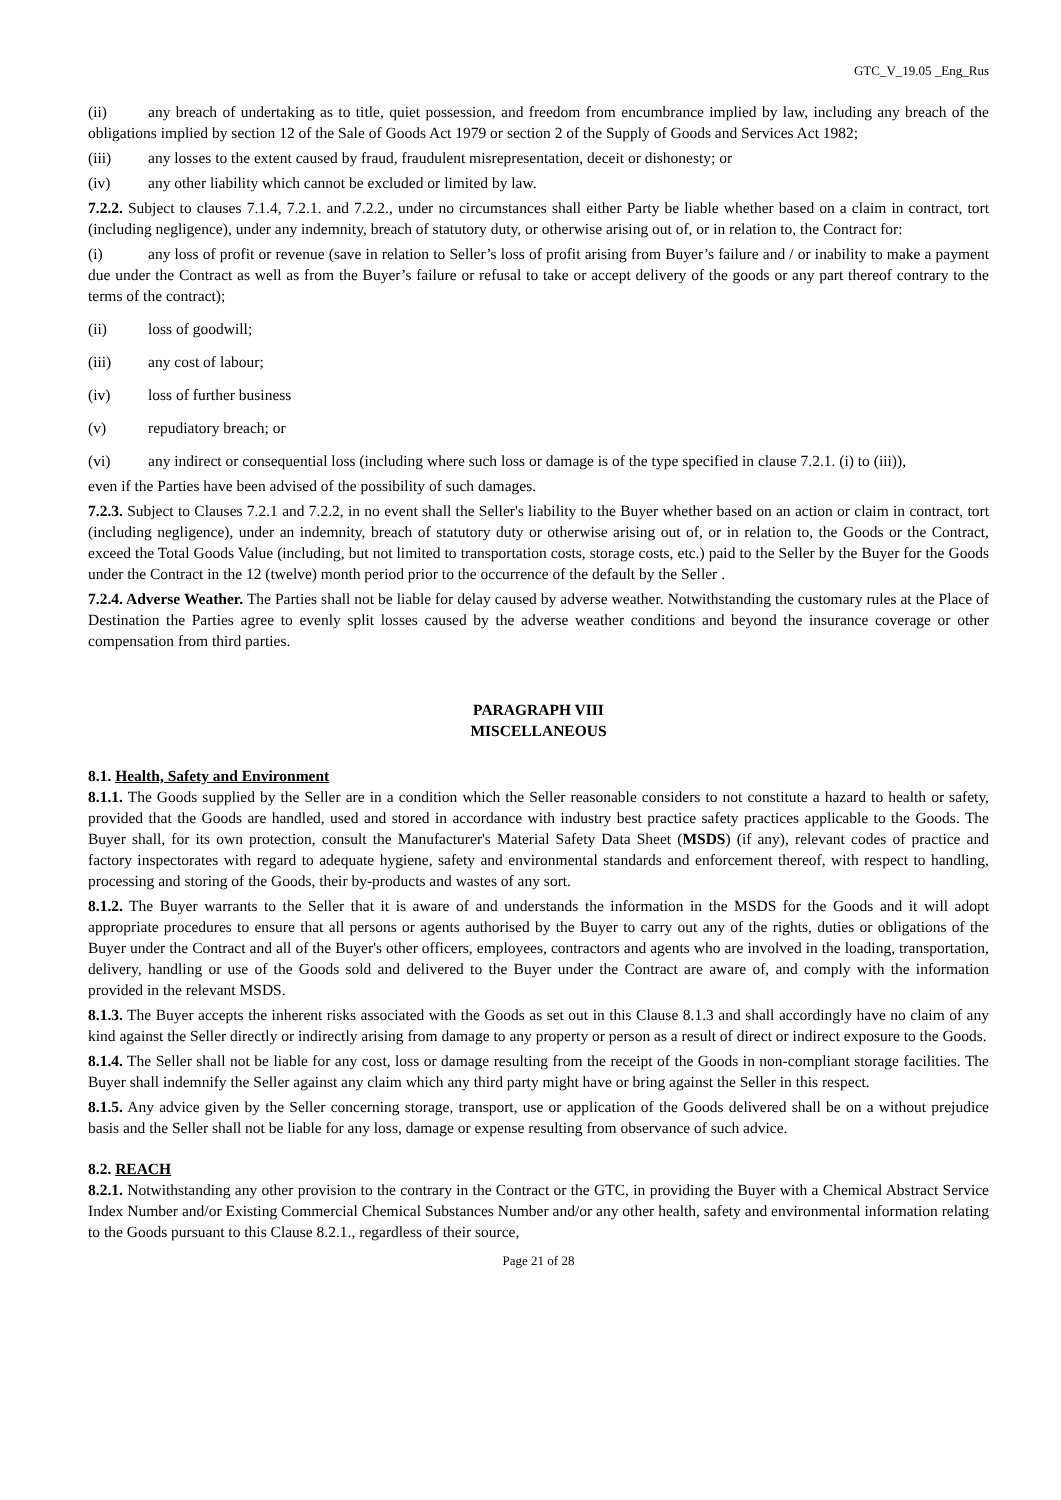GTC_V_19.05 _Eng_Rus
(ii) any breach of undertaking as to title, quiet possession, and freedom from encumbrance implied by law, including any breach of the obligations implied by section 12 of the Sale of Goods Act 1979 or section 2 of the Supply of Goods and Services Act 1982;
(iii) any losses to the extent caused by fraud, fraudulent misrepresentation, deceit or dishonesty; or
(iv) any other liability which cannot be excluded or limited by law.
7.2.2. Subject to clauses 7.1.4, 7.2.1. and 7.2.2., under no circumstances shall either Party be liable whether based on a claim in contract, tort (including negligence), under any indemnity, breach of statutory duty, or otherwise arising out of, or in relation to, the Contract for:
(i) any loss of profit or revenue (save in relation to Seller’s loss of profit arising from Buyer’s failure and / or inability to make a payment due under the Contract as well as from the Buyer’s failure or refusal to take or accept delivery of the goods or any part thereof contrary to the terms of the contract);
(ii) loss of goodwill;
(iii) any cost of labour;
(iv) loss of further business
(v) repudiatory breach; or
(vi) any indirect or consequential loss (including where such loss or damage is of the type specified in clause 7.2.1. (i) to (iii)),
even if the Parties have been advised of the possibility of such damages.
7.2.3. Subject to Clauses 7.2.1 and 7.2.2, in no event shall the Seller's liability to the Buyer whether based on an action or claim in contract, tort (including negligence), under an indemnity, breach of statutory duty or otherwise arising out of, or in relation to, the Goods or the Contract, exceed the Total Goods Value (including, but not limited to transportation costs, storage costs, etc.) paid to the Seller by the Buyer for the Goods under the Contract in the 12 (twelve) month period prior to the occurrence of the default by the Seller .
7.2.4. Adverse Weather. The Parties shall not be liable for delay caused by adverse weather. Notwithstanding the customary rules at the Place of Destination the Parties agree to evenly split losses caused by the adverse weather conditions and beyond the insurance coverage or other compensation from third parties.
PARAGRAPH VIII
MISCELLANEOUS
8.1. Health, Safety and Environment
8.1.1. The Goods supplied by the Seller are in a condition which the Seller reasonable considers to not constitute a hazard to health or safety, provided that the Goods are handled, used and stored in accordance with industry best practice safety practices applicable to the Goods. The Buyer shall, for its own protection, consult the Manufacturer's Material Safety Data Sheet (MSDS) (if any), relevant codes of practice and factory inspectorates with regard to adequate hygiene, safety and environmental standards and enforcement thereof, with respect to handling, processing and storing of the Goods, their by-products and wastes of any sort.
8.1.2. The Buyer warrants to the Seller that it is aware of and understands the information in the MSDS for the Goods and it will adopt appropriate procedures to ensure that all persons or agents authorised by the Buyer to carry out any of the rights, duties or obligations of the Buyer under the Contract and all of the Buyer's other officers, employees, contractors and agents who are involved in the loading, transportation, delivery, handling or use of the Goods sold and delivered to the Buyer under the Contract are aware of, and comply with the information provided in the relevant MSDS.
8.1.3. The Buyer accepts the inherent risks associated with the Goods as set out in this Clause 8.1.3 and shall accordingly have no claim of any kind against the Seller directly or indirectly arising from damage to any property or person as a result of direct or indirect exposure to the Goods.
8.1.4. The Seller shall not be liable for any cost, loss or damage resulting from the receipt of the Goods in non-compliant storage facilities. The Buyer shall indemnify the Seller against any claim which any third party might have or bring against the Seller in this respect.
8.1.5. Any advice given by the Seller concerning storage, transport, use or application of the Goods delivered shall be on a without prejudice basis and the Seller shall not be liable for any loss, damage or expense resulting from observance of such advice.
8.2. REACH
8.2.1. Notwithstanding any other provision to the contrary in the Contract or the GTC, in providing the Buyer with a Chemical Abstract Service Index Number and/or Existing Commercial Chemical Substances Number and/or any other health, safety and environmental information relating to the Goods pursuant to this Clause 8.2.1., regardless of their source,
Page 21 of 28